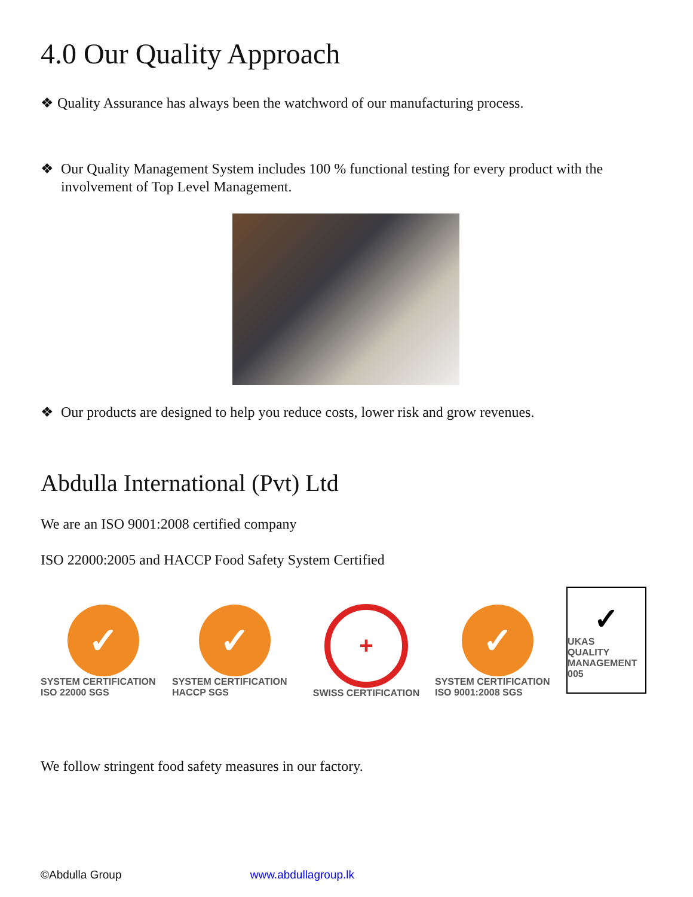4.0 Our Quality Approach
❖ Quality Assurance has always been the watchword of our manufacturing process.
❖ Our Quality Management System includes 100 % functional testing for every product with the involvement of Top Level Management.
❖ Our products are designed to help you reduce costs, lower risk and grow revenues.
Abdulla International (Pvt) Ltd
We are an ISO 9001:2008 certified company
ISO 22000:2005 and HACCP Food Safety System Certified
✓
SYSTEM CERTIFICATION ISO 22000 SGS
✓
SYSTEM CERTIFICATION HACCP SGS
+
SWISS CERTIFICATION
✓
SYSTEM CERTIFICATION ISO 9001:2008 SGS
✓
UKAS
QUALITY MANAGEMENT
005
We follow stringent food safety measures in our factory.
©Abdulla Group www.abdullagroup.lk